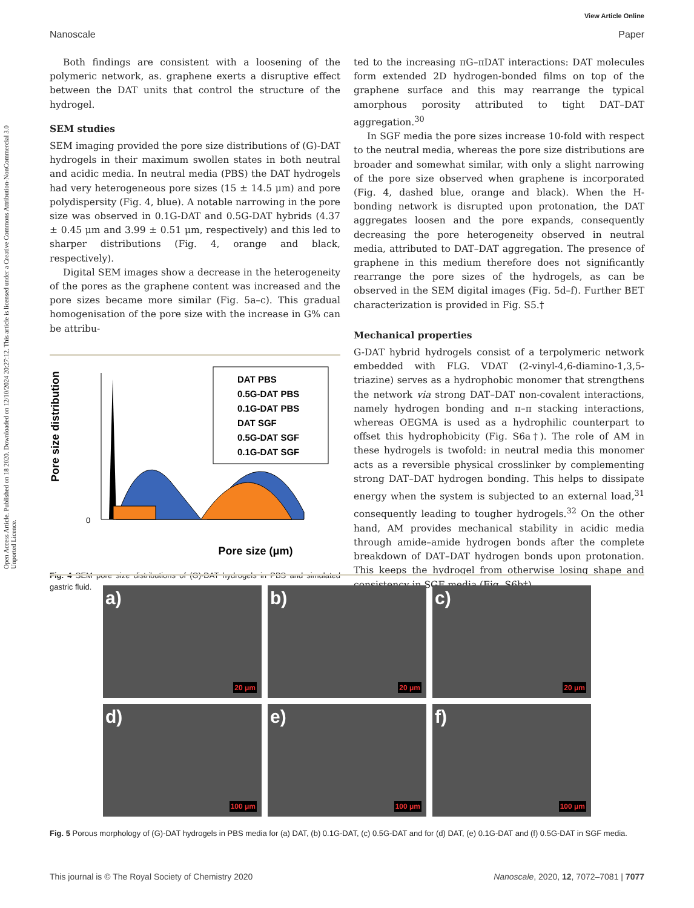Open Access Article. Published on 18 2020. Downloaded on 12/10/2024 20:27:12. This article is licensed under a Creative Commons Attribution-NonCommercial 3.0 Unported Licence.
View Article Online
Nanoscale Paper
Both findings are consistent with a loosening of the polymeric network, as. graphene exerts a disruptive effect between the DAT units that control the structure of the hydrogel.
SEM studies
SEM imaging provided the pore size distributions of (G)-DAT hydrogels in their maximum swollen states in both neutral and acidic media. In neutral media (PBS) the DAT hydrogels had very heterogeneous pore sizes (15 ± 14.5 μm) and pore polydispersity (Fig. 4, blue). A notable narrowing in the pore size was observed in 0.1G-DAT and 0.5G-DAT hybrids (4.37 ± 0.45 μm and 3.99 ± 0.51 μm, respectively) and this led to sharper distributions (Fig. 4, orange and black, respectively).
Digital SEM images show a decrease in the heterogeneity of the pores as the graphene content was increased and the pore sizes became more similar (Fig. 5a–c). This gradual homogenisation of the pore size with the increase in G% can be attribu-
Pore size distribution
0
Pore size (μm)
DAT PBS 0.5G-DAT PBS 0.1G-DAT PBS DAT SGF 0.5G-DAT SGF 0.1G-DAT SGF
Fig. 4 SEM pore size distributions of (G)-DAT hydrogels in PBS and simulated gastric fluid.
ted to the increasing πG–πDAT interactions: DAT molecules form extended 2D hydrogen-bonded films on top of the graphene surface and this may rearrange the typical amorphous porosity attributed to tight DAT–DAT aggregation.<sup>30</sup>
In SGF media the pore sizes increase 10-fold with respect to the neutral media, whereas the pore size distributions are broader and somewhat similar, with only a slight narrowing of the pore size observed when graphene is incorporated (Fig. 4, dashed blue, orange and black). When the H-bonding network is disrupted upon protonation, the DAT aggregates loosen and the pore expands, consequently decreasing the pore heterogeneity observed in neutral media, attributed to DAT–DAT aggregation. The presence of graphene in this medium therefore does not significantly rearrange the pore sizes of the hydrogels, as can be observed in the SEM digital images (Fig. 5d–f). Further BET characterization is provided in Fig. S5.†
Mechanical properties
G-DAT hybrid hydrogels consist of a terpolymeric network embedded with FLG. VDAT (2-vinyl-4,6-diamino-1,3,5-triazine) serves as a hydrophobic monomer that strengthens the network via strong DAT–DAT non-covalent interactions, namely hydrogen bonding and π–π stacking interactions, whereas OEGMA is used as a hydrophilic counterpart to offset this hydrophobicity (Fig. S6a†). The role of AM in these hydrogels is twofold: in neutral media this monomer acts as a reversible physical crosslinker by complementing strong DAT–DAT hydrogen bonding. This helps to dissipate energy when the system is subjected to an external load,<sup>31</sup> consequently leading to tougher hydrogels.<sup>32</sup> On the other hand, AM provides mechanical stability in acidic media through amide–amide hydrogen bonds after the complete breakdown of DAT–DAT hydrogen bonds upon protonation. This keeps the hydrogel from otherwise losing shape and consistency in SGF media (Fig. S6b†).
a)
20 μm
b)
20 μm
c)
20 μm
d)
100 μm
e)
100 μm
f)
100 μm
Fig. 5 Porous morphology of (G)-DAT hydrogels in PBS media for (a) DAT, (b) 0.1G-DAT, (c) 0.5G-DAT and for (d) DAT, (e) 0.1G-DAT and (f) 0.5G-DAT in SGF media.
This journal is © The Royal Society of Chemistry 2020 Nanoscale, 2020, 12, 7072–7081 | 7077